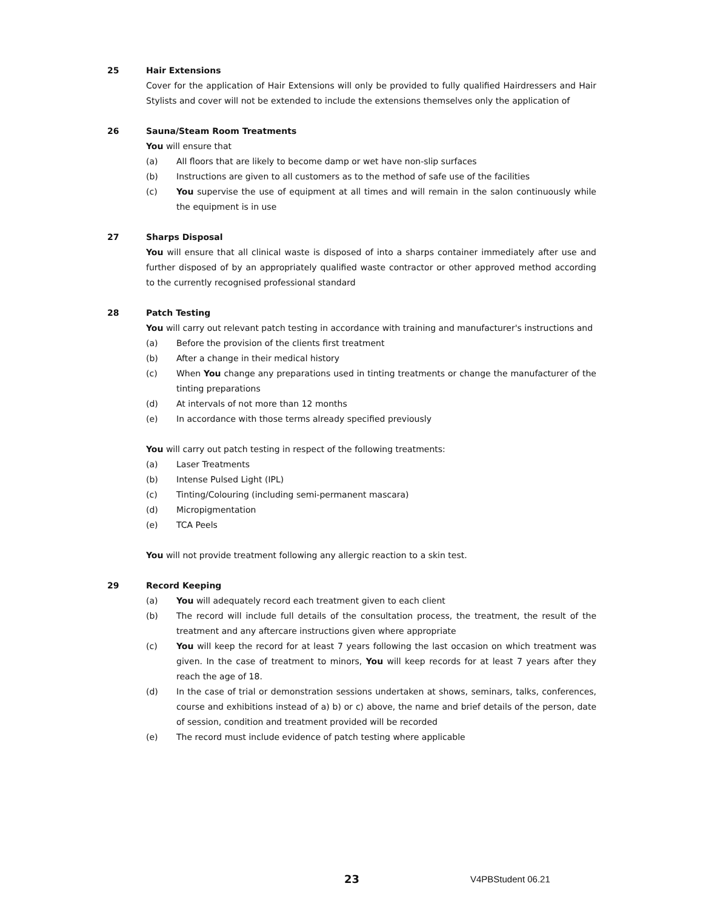25 Hair Extensions
Cover for the application of Hair Extensions will only be provided to fully qualified Hairdressers and Hair Stylists and cover will not be extended to include the extensions themselves only the application of
26 Sauna/Steam Room Treatments
You will ensure that
(a) All floors that are likely to become damp or wet have non-slip surfaces
(b) Instructions are given to all customers as to the method of safe use of the facilities
(c) You supervise the use of equipment at all times and will remain in the salon continuously while the equipment is in use
27 Sharps Disposal
You will ensure that all clinical waste is disposed of into a sharps container immediately after use and further disposed of by an appropriately qualified waste contractor or other approved method according to the currently recognised professional standard
28 Patch Testing
You will carry out relevant patch testing in accordance with training and manufacturer's instructions and
(a) Before the provision of the clients first treatment
(b) After a change in their medical history
(c) When You change any preparations used in tinting treatments or change the manufacturer of the tinting preparations
(d) At intervals of not more than 12 months
(e) In accordance with those terms already specified previously
You will carry out patch testing in respect of the following treatments:
(a) Laser Treatments
(b) Intense Pulsed Light (IPL)
(c) Tinting/Colouring (including semi-permanent mascara)
(d) Micropigmentation
(e) TCA Peels
You will not provide treatment following any allergic reaction to a skin test.
29 Record Keeping
(a) You will adequately record each treatment given to each client
(b) The record will include full details of the consultation process, the treatment, the result of the treatment and any aftercare instructions given where appropriate
(c) You will keep the record for at least 7 years following the last occasion on which treatment was given. In the case of treatment to minors, You will keep records for at least 7 years after they reach the age of 18.
(d) In the case of trial or demonstration sessions undertaken at shows, seminars, talks, conferences, course and exhibitions instead of a) b) or c) above, the name and brief details of the person, date of session, condition and treatment provided will be recorded
(e) The record must include evidence of patch testing where applicable
23 V4PBStudent 06.21